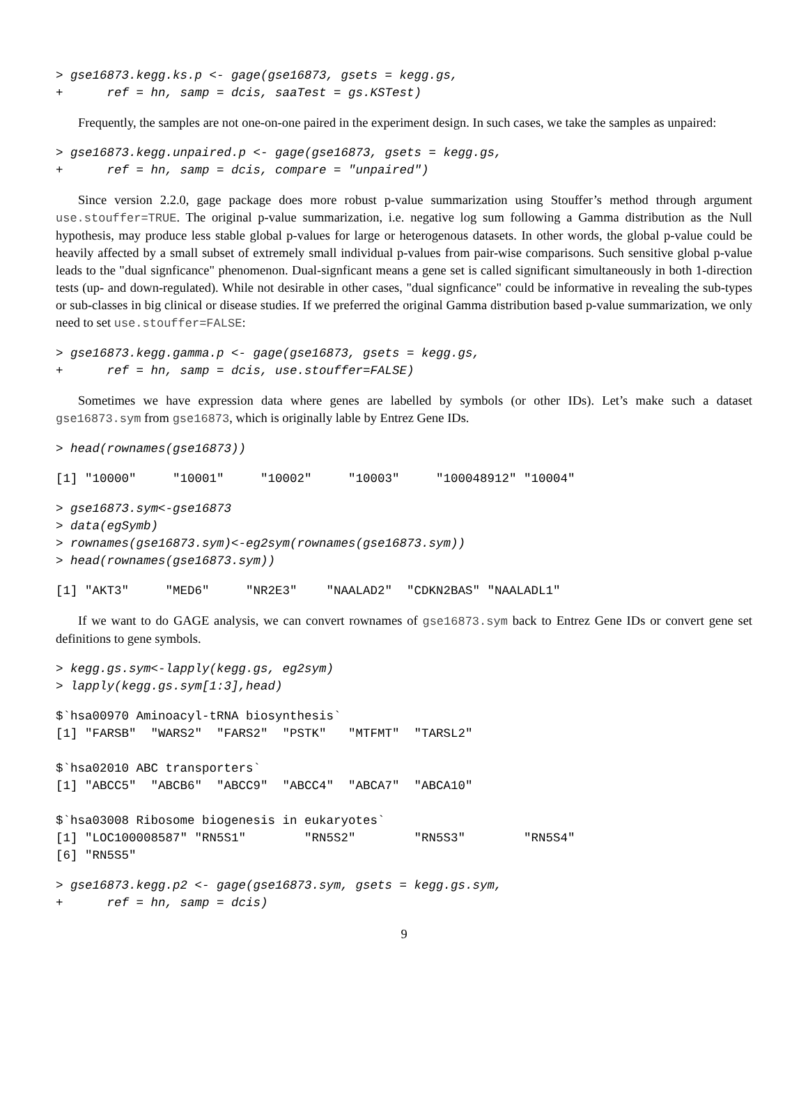> gse16873.kegg.ks.p <- gage(gse16873, gsets = kegg.gs,
+      ref = hn, samp = dcis, saaTest = gs.KSTest)
Frequently, the samples are not one-on-one paired in the experiment design. In such cases, we take the samples as unpaired:
> gse16873.kegg.unpaired.p <- gage(gse16873, gsets = kegg.gs,
+      ref = hn, samp = dcis, compare = "unpaired")
Since version 2.2.0, gage package does more robust p-value summarization using Stouffer’s method through argument use.stouffer=TRUE. The original p-value summarization, i.e. negative log sum following a Gamma distribution as the Null hypothesis, may produce less stable global p-values for large or heterogenous datasets. In other words, the global p-value could be heavily affected by a small subset of extremely small individual p-values from pair-wise comparisons. Such sensitive global p-value leads to the "dual signficance" phenomenon. Dual-signficant means a gene set is called significant simultaneously in both 1-direction tests (up- and down-regulated). While not desirable in other cases, "dual signficance" could be informative in revealing the sub-types or sub-classes in big clinical or disease studies. If we preferred the original Gamma distribution based p-value summarization, we only need to set use.stouffer=FALSE:
> gse16873.kegg.gamma.p <- gage(gse16873, gsets = kegg.gs,
+      ref = hn, samp = dcis, use.stouffer=FALSE)
Sometimes we have expression data where genes are labelled by symbols (or other IDs). Let’s make such a dataset gse16873.sym from gse16873, which is originally lable by Entrez Gene IDs.
> head(rownames(gse16873))
[1] "10000"     "10001"     "10002"     "10003"     "100048912" "10004"
> gse16873.sym<-gse16873
> data(egSymb)
> rownames(gse16873.sym)<-eg2sym(rownames(gse16873.sym))
> head(rownames(gse16873.sym))
[1] "AKT3"     "MED6"     "NR2E3"    "NAALAD2"  "CDKN2BAS" "NAALADL1"
If we want to do GAGE analysis, we can convert rownames of gse16873.sym back to Entrez Gene IDs or convert gene set definitions to gene symbols.
> kegg.gs.sym<-lapply(kegg.gs, eg2sym)
> lapply(kegg.gs.sym[1:3],head)
$`hsa00970 Aminoacyl-tRNA biosynthesis`
[1] "FARSB"  "WARS2"  "FARS2"  "PSTK"   "MTFMT"  "TARSL2"

$`hsa02010 ABC transporters`
[1] "ABCC5"  "ABCB6"  "ABCC9"  "ABCC4"  "ABCA7"  "ABCA10"

$`hsa03008 Ribosome biogenesis in eukaryotes`
[1] "LOC100008587" "RN5S1"        "RN5S2"        "RN5S3"        "RN5S4"
[6] "RN5S5"
> gse16873.kegg.p2 <- gage(gse16873.sym, gsets = kegg.gs.sym,
+      ref = hn, samp = dcis)
9